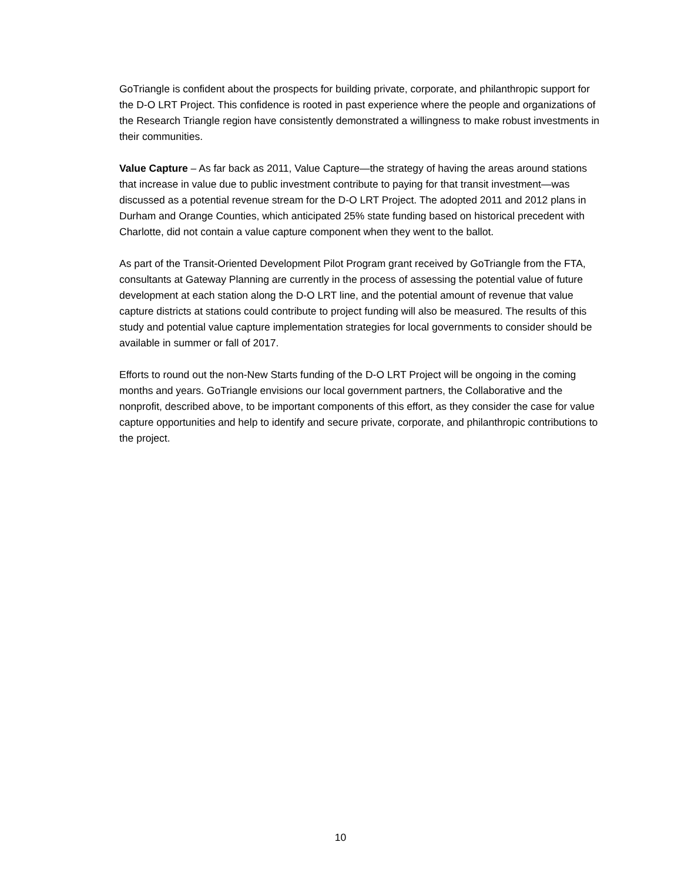GoTriangle is confident about the prospects for building private, corporate, and philanthropic support for the D-O LRT Project. This confidence is rooted in past experience where the people and organizations of the Research Triangle region have consistently demonstrated a willingness to make robust investments in their communities.
Value Capture – As far back as 2011, Value Capture—the strategy of having the areas around stations that increase in value due to public investment contribute to paying for that transit investment—was discussed as a potential revenue stream for the D-O LRT Project. The adopted 2011 and 2012 plans in Durham and Orange Counties, which anticipated 25% state funding based on historical precedent with Charlotte, did not contain a value capture component when they went to the ballot.
As part of the Transit-Oriented Development Pilot Program grant received by GoTriangle from the FTA, consultants at Gateway Planning are currently in the process of assessing the potential value of future development at each station along the D-O LRT line, and the potential amount of revenue that value capture districts at stations could contribute to project funding will also be measured. The results of this study and potential value capture implementation strategies for local governments to consider should be available in summer or fall of 2017.
Efforts to round out the non-New Starts funding of the D-O LRT Project will be ongoing in the coming months and years. GoTriangle envisions our local government partners, the Collaborative and the nonprofit, described above, to be important components of this effort, as they consider the case for value capture opportunities and help to identify and secure private, corporate, and philanthropic contributions to the project.
10